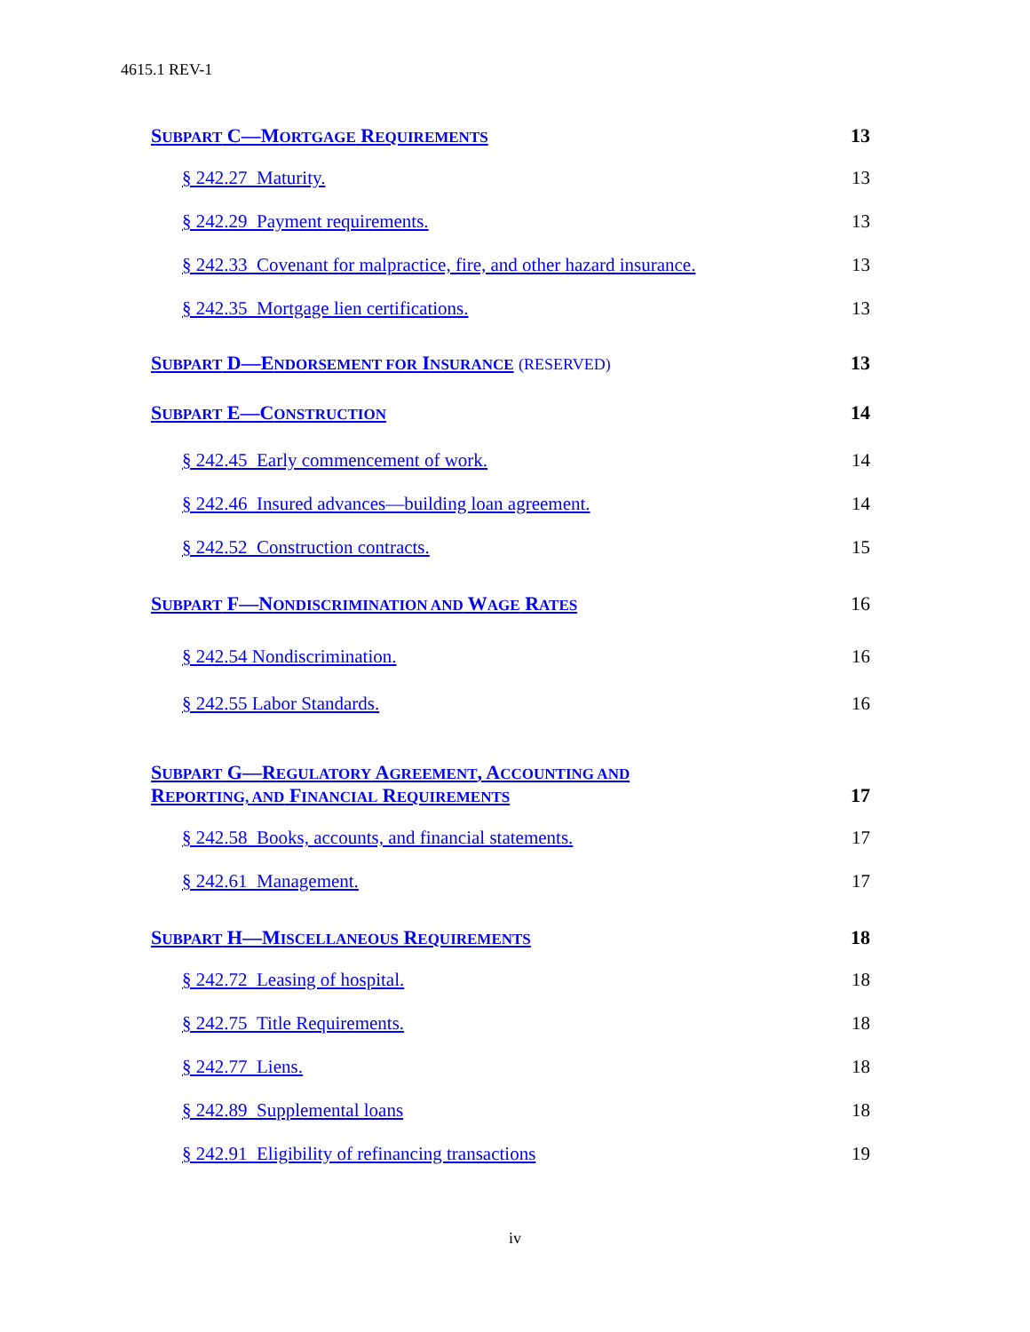4615.1 REV-1
SUBPART C—MORTGAGE REQUIREMENTS 13
§ 242.27 Maturity. 13
§ 242.29 Payment requirements. 13
§ 242.33 Covenant for malpractice, fire, and other hazard insurance. 13
§ 242.35 Mortgage lien certifications. 13
SUBPART D—ENDORSEMENT FOR INSURANCE (RESERVED) 13
SUBPART E—CONSTRUCTION 14
§ 242.45 Early commencement of work. 14
§ 242.46 Insured advances—building loan agreement. 14
§ 242.52 Construction contracts. 15
SUBPART F—NONDISCRIMINATION AND WAGE RATES 16
§ 242.54 Nondiscrimination. 16
§ 242.55 Labor Standards. 16
SUBPART G—REGULATORY AGREEMENT, ACCOUNTING AND
REPORTING, AND FINANCIAL REQUIREMENTS 17
§ 242.58 Books, accounts, and financial statements. 17
§ 242.61 Management. 17
SUBPART H—MISCELLANEOUS REQUIREMENTS 18
§ 242.72 Leasing of hospital. 18
§ 242.75 Title Requirements. 18
§ 242.77 Liens. 18
§ 242.89 Supplemental loans 18
§ 242.91 Eligibility of refinancing transactions 19
iv